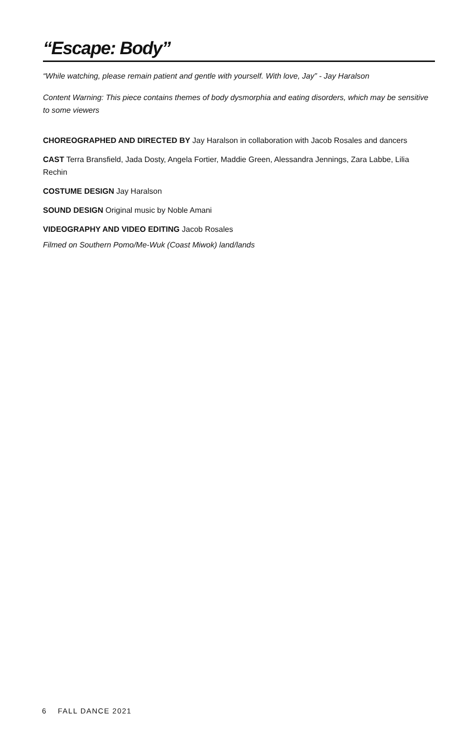“Escape: Body”
“While watching, please remain patient and gentle with yourself. With love, Jay” - Jay Haralson
Content Warning: This piece contains themes of body dysmorphia and eating disorders, which may be sensitive to some viewers
CHOREOGRAPHED AND DIRECTED BY Jay Haralson in collaboration with Jacob Rosales and dancers
CAST Terra Bransfield, Jada Dosty, Angela Fortier, Maddie Green, Alessandra Jennings, Zara Labbe, Lilia Rechin
COSTUME DESIGN Jay Haralson
SOUND DESIGN Original music by Noble Amani
VIDEOGRAPHY AND VIDEO EDITING Jacob Rosales
Filmed on Southern Pomo/Me-Wuk (Coast Miwok) land/lands
6 FALL DANCE 2021